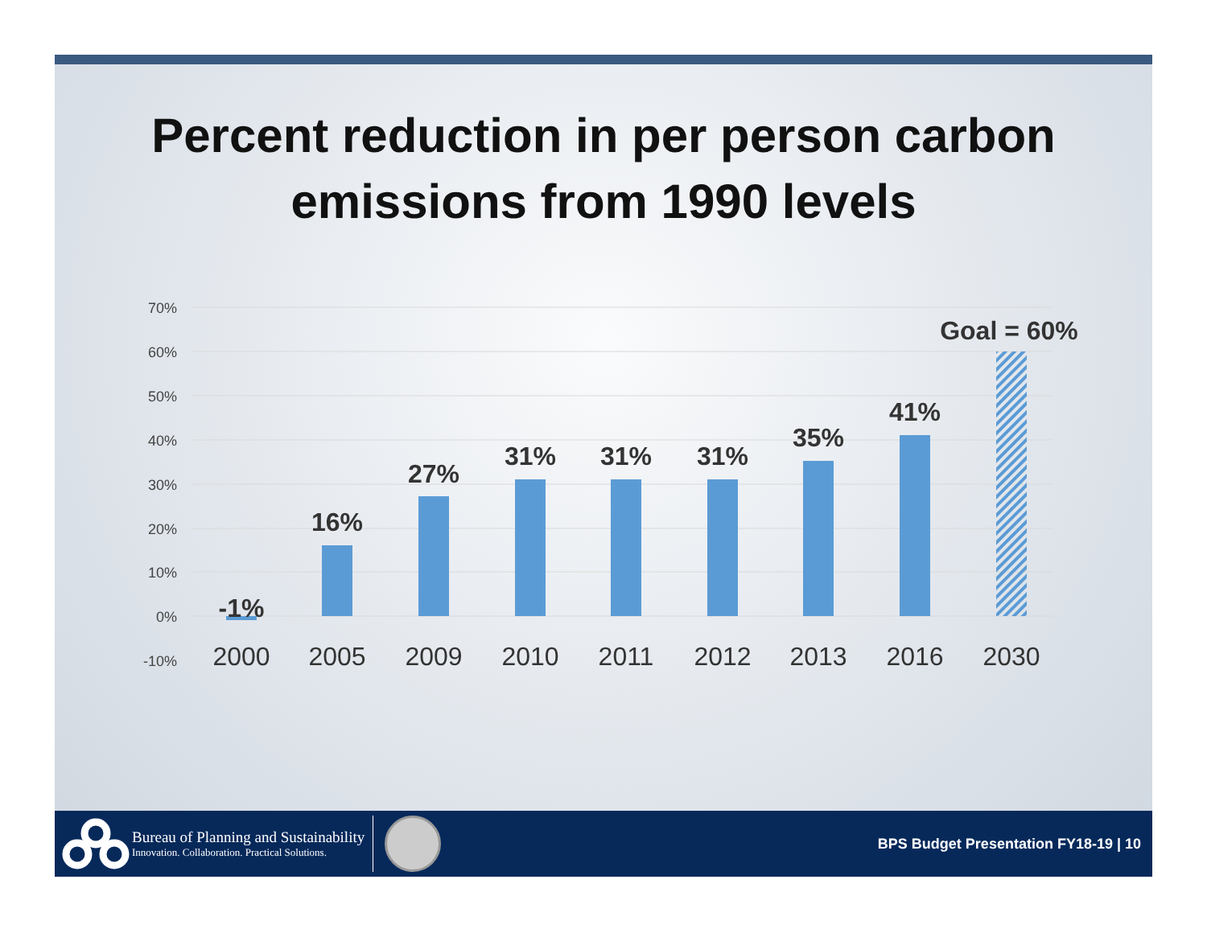Percent reduction in per person carbon
emissions from 1990 levels
70%
60%
50%
40%
30%
20%
10%
0%
-10%
-1%
16%
27%
31%
31%
31%
35%
41%
Goal = 60%
2000
2005
2009
2010
2011
2012
2013
2016
2030
Bureau of Planning and Sustainability
Innovation. Collaboration. Practical Solutions.
BPS Budget Presentation FY18-19 | 10